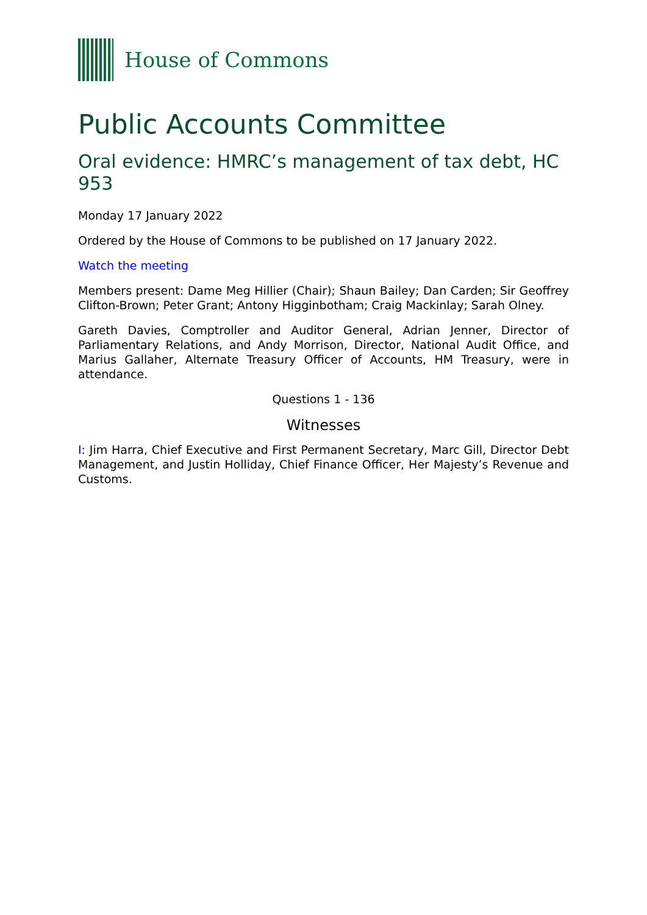House of Commons
Public Accounts Committee
Oral evidence: HMRC’s management of tax debt, HC 953
Monday 17 January 2022
Ordered by the House of Commons to be published on 17 January 2022.
Watch the meeting
Members present: Dame Meg Hillier (Chair); Shaun Bailey; Dan Carden; Sir Geoffrey Clifton-Brown; Peter Grant; Antony Higginbotham; Craig Mackinlay; Sarah Olney.
Gareth Davies, Comptroller and Auditor General, Adrian Jenner, Director of Parliamentary Relations, and Andy Morrison, Director, National Audit Office, and Marius Gallaher, Alternate Treasury Officer of Accounts, HM Treasury, were in attendance.
Questions 1 - 136
Witnesses
I: Jim Harra, Chief Executive and First Permanent Secretary, Marc Gill, Director Debt Management, and Justin Holliday, Chief Finance Officer, Her Majesty’s Revenue and Customs.